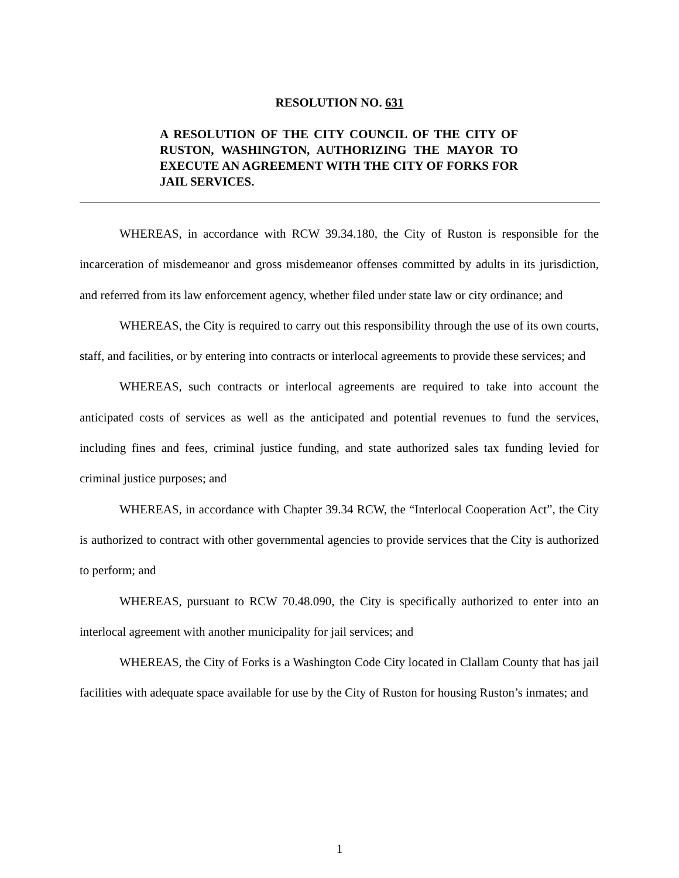RESOLUTION NO. 631
A RESOLUTION OF THE CITY COUNCIL OF THE CITY OF RUSTON, WASHINGTON, AUTHORIZING THE MAYOR TO EXECUTE AN AGREEMENT WITH THE CITY OF FORKS FOR JAIL SERVICES.
WHEREAS, in accordance with RCW 39.34.180, the City of Ruston is responsible for the incarceration of misdemeanor and gross misdemeanor offenses committed by adults in its jurisdiction, and referred from its law enforcement agency, whether filed under state law or city ordinance; and
WHEREAS, the City is required to carry out this responsibility through the use of its own courts, staff, and facilities, or by entering into contracts or interlocal agreements to provide these services; and
WHEREAS, such contracts or interlocal agreements are required to take into account the anticipated costs of services as well as the anticipated and potential revenues to fund the services, including fines and fees, criminal justice funding, and state authorized sales tax funding levied for criminal justice purposes; and
WHEREAS, in accordance with Chapter 39.34 RCW, the “Interlocal Cooperation Act”, the City is authorized to contract with other governmental agencies to provide services that the City is authorized to perform; and
WHEREAS, pursuant to RCW 70.48.090, the City is specifically authorized to enter into an interlocal agreement with another municipality for jail services; and
WHEREAS, the City of Forks is a Washington Code City located in Clallam County that has jail facilities with adequate space available for use by the City of Ruston for housing Ruston’s inmates; and
1